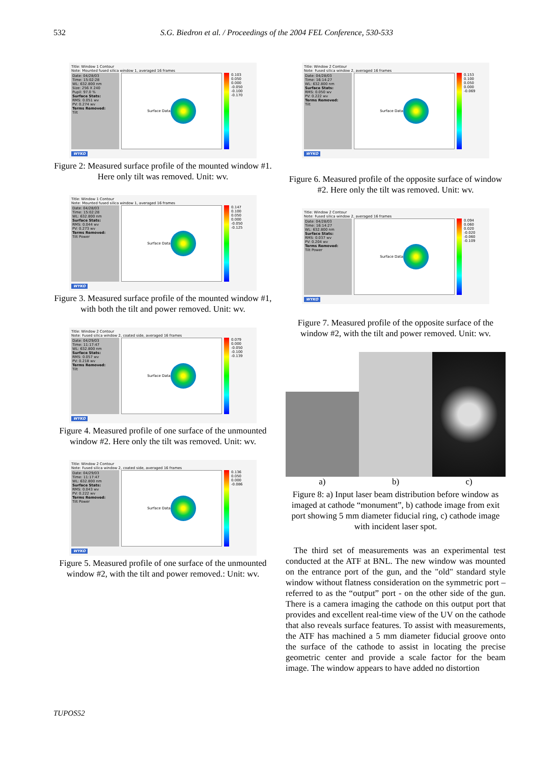532 S.G. Biedron et al. / Proceedings of the 2004 FEL Conference, 530-533
Title: Window 1 Contour
Note: Mounted fused silica window 1, averaged 16 frames
Date: 04/28/03
Time: 15:02:28
WL: 632.800 nm
Size: 256 X 240
Pupil: 97.0 %
Surface Stats:
RMS: 0.051 wv
PV: 0.274 wv
Terms Removed:
Tilt
Surface Data 0.103
0.050
0.000
-0.050
-0.100
-0.170
WYKO
Figure 2: Measured surface profile of the mounted window #1. Here only tilt was removed. Unit: wv.
Title: Window 1 Contour
Note: Mounted fused silica window 1, averaged 16 frames
Date: 04/28/03
Time: 15:02:28
WL: 632.800 nm
Surface Stats:
RMS: 0.044 wv
PV: 0.273 wv
Terms Removed:
Tilt Power
Surface Data 0.147
0.100
0.050
0.000
-0.050
-0.125
WYKO
Figure 3. Measured surface profile of the mounted window #1, with both the tilt and power removed. Unit: wv.
Title: Window 2 Contour
Note: Fused silica window 2, coated side, averaged 16 frames
Date: 04/29/03
Time: 11:17:47
WL: 632.800 nm
Surface Stats:
RMS: 0.057 wv
PV: 0.218 wv
Terms Removed:
Tilt
Surface Data 0.079
0.000
-0.050
-0.100
-0.139
WYKO
Figure 4. Measured profile of one surface of the unmounted window #2. Here only the tilt was removed. Unit: wv.
Title: Window 2 Contour
Note: Fused silica window 2, coated side, averaged 16 frames
Date: 04/29/03
Time: 11:17:47
WL: 632.800 nm
Surface Stats:
RMS: 0.043 wv
PV: 0.222 wv
Terms Removed:
Tilt Power
Surface Data 0.136
0.050
0.000
-0.086
WYKO
Figure 5. Measured profile of one surface of the unmounted window #2, with the tilt and power removed.: Unit: wv.
Title: Window 2 Contour
Note: Fused silica window 2, averaged 16 frames
Date: 04/28/03
Time: 16:14:27
WL: 632.800 nm
Surface Stats:
RMS: 0.050 wv
PV: 0.222 wv
Terms Removed:
Tilt
Surface Data 0.153
0.100
0.050
0.000
-0.069
WYKO
Figure 6. Measured profile of the opposite surface of window #2. Here only the tilt was removed. Unit: wv.
Title: Window 2 Contour
Note: Fused silica window 2, averaged 16 frames
Date: 04/28/03
Time: 16:14:27
WL: 632.800 nm
Surface Stats:
RMS: 0.037 wv
PV: 0.204 wv
Terms Removed:
Tilt Power
Surface Data 0.094
0.060
0.020
-0.020
-0.060
-0.109
WYKO
Figure 7. Measured profile of the opposite surface of the window #2, with the tilt and power removed. Unit: wv.
a) b) c)
Figure 8: a) Input laser beam distribution before window as imaged at cathode “monument”, b) cathode image from exit port showing 5 mm diameter fiducial ring, c) cathode image with incident laser spot.
The third set of measurements was an experimental test conducted at the ATF at BNL. The new window was mounted on the entrance port of the gun, and the "old" standard style window without flatness consideration on the symmetric port – referred to as the “output” port - on the other side of the gun. There is a camera imaging the cathode on this output port that provides and excellent real-time view of the UV on the cathode that also reveals surface features. To assist with measurements, the ATF has machined a 5 mm diameter fiducial groove onto the surface of the cathode to assist in locating the precise geometric center and provide a scale factor for the beam image. The window appears to have added no distortion
TUPOS52